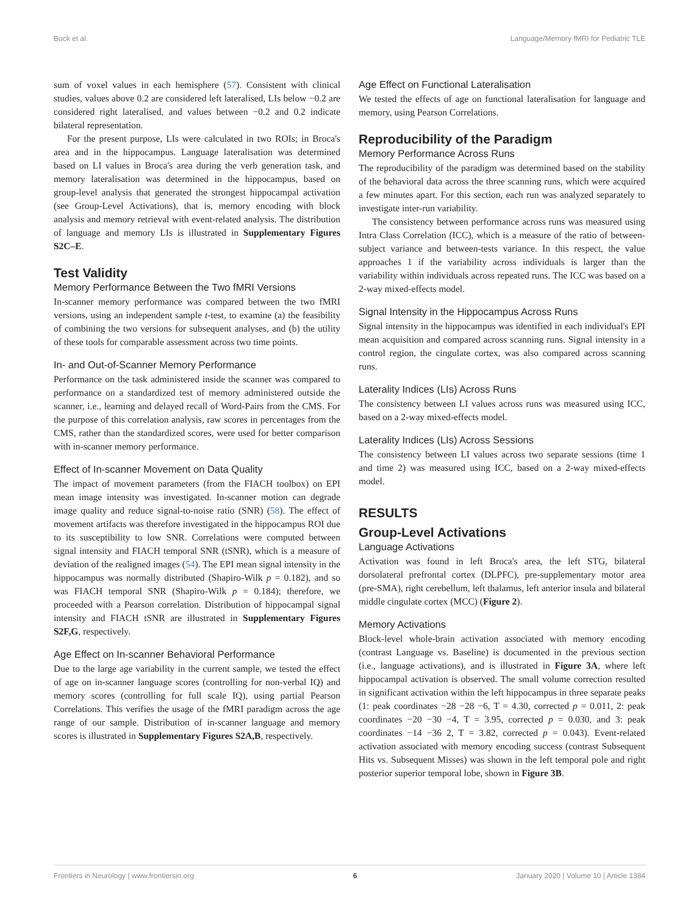Buck et al. Language/Memory fMRI for Pediatric TLE
sum of voxel values in each hemisphere (57). Consistent with clinical studies, values above 0.2 are considered left lateralised, LIs below −0.2 are considered right lateralised, and values between −0.2 and 0.2 indicate bilateral representation.
For the present purpose, LIs were calculated in two ROIs; in Broca's area and in the hippocampus. Language lateralisation was determined based on LI values in Broca's area during the verb generation task, and memory lateralisation was determined in the hippocampus, based on group-level analysis that generated the strongest hippocampal activation (see Group-Level Activations), that is, memory encoding with block analysis and memory retrieval with event-related analysis. The distribution of language and memory LIs is illustrated in Supplementary Figures S2C–E.
Test Validity
Memory Performance Between the Two fMRI Versions
In-scanner memory performance was compared between the two fMRI versions, using an independent sample t-test, to examine (a) the feasibility of combining the two versions for subsequent analyses, and (b) the utility of these tools for comparable assessment across two time points.
In- and Out-of-Scanner Memory Performance
Performance on the task administered inside the scanner was compared to performance on a standardized test of memory administered outside the scanner, i.e., learning and delayed recall of Word-Pairs from the CMS. For the purpose of this correlation analysis, raw scores in percentages from the CMS, rather than the standardized scores, were used for better comparison with in-scanner memory performance.
Effect of In-scanner Movement on Data Quality
The impact of movement parameters (from the FIACH toolbox) on EPI mean image intensity was investigated. In-scanner motion can degrade image quality and reduce signal-to-noise ratio (SNR) (58). The effect of movement artifacts was therefore investigated in the hippocampus ROI due to its susceptibility to low SNR. Correlations were computed between signal intensity and FIACH temporal SNR (tSNR), which is a measure of deviation of the realigned images (54). The EPI mean signal intensity in the hippocampus was normally distributed (Shapiro-Wilk p = 0.182), and so was FIACH temporal SNR (Shapiro-Wilk p = 0.184); therefore, we proceeded with a Pearson correlation. Distribution of hippocampal signal intensity and FIACH tSNR are illustrated in Supplementary Figures S2F,G, respectively.
Age Effect on In-scanner Behavioral Performance
Due to the large age variability in the current sample, we tested the effect of age on in-scanner language scores (controlling for non-verbal IQ) and memory scores (controlling for full scale IQ), using partial Pearson Correlations. This verifies the usage of the fMRI paradigm across the age range of our sample. Distribution of in-scanner language and memory scores is illustrated in Supplementary Figures S2A,B, respectively.
Age Effect on Functional Lateralisation
We tested the effects of age on functional lateralisation for language and memory, using Pearson Correlations.
Reproducibility of the Paradigm
Memory Performance Across Runs
The reproducibility of the paradigm was determined based on the stability of the behavioral data across the three scanning runs, which were acquired a few minutes apart. For this section, each run was analyzed separately to investigate inter-run variability.
The consistency between performance across runs was measured using Intra Class Correlation (ICC), which is a measure of the ratio of between-subject variance and between-tests variance. In this respect, the value approaches 1 if the variability across individuals is larger than the variability within individuals across repeated runs. The ICC was based on a 2-way mixed-effects model.
Signal Intensity in the Hippocampus Across Runs
Signal intensity in the hippocampus was identified in each individual's EPI mean acquisition and compared across scanning runs. Signal intensity in a control region, the cingulate cortex, was also compared across scanning runs.
Laterality Indices (LIs) Across Runs
The consistency between LI values across runs was measured using ICC, based on a 2-way mixed-effects model.
Laterality Indices (LIs) Across Sessions
The consistency between LI values across two separate sessions (time 1 and time 2) was measured using ICC, based on a 2-way mixed-effects model.
RESULTS
Group-Level Activations
Language Activations
Activation was found in left Broca's area, the left STG, bilateral dorsolateral prefrontal cortex (DLPFC), pre-supplementary motor area (pre-SMA), right cerebellum, left thalamus, left anterior insula and bilateral middle cingulate cortex (MCC) (Figure 2).
Memory Activations
Block-level whole-brain activation associated with memory encoding (contrast Language vs. Baseline) is documented in the previous section (i.e., language activations), and is illustrated in Figure 3A, where left hippocampal activation is observed. The small volume correction resulted in significant activation within the left hippocampus in three separate peaks (1: peak coordinates −28 −28 −6, T = 4.30, corrected p = 0.011, 2: peak coordinates −20 −30 −4, T = 3.95, corrected p = 0.030, and 3: peak coordinates −14 −36 2, T = 3.82, corrected p = 0.043). Event-related activation associated with memory encoding success (contrast Subsequent Hits vs. Subsequent Misses) was shown in the left temporal pole and right posterior superior temporal lobe, shown in Figure 3B.
Frontiers in Neurology | www.frontiersin.org 6 January 2020 | Volume 10 | Article 1384